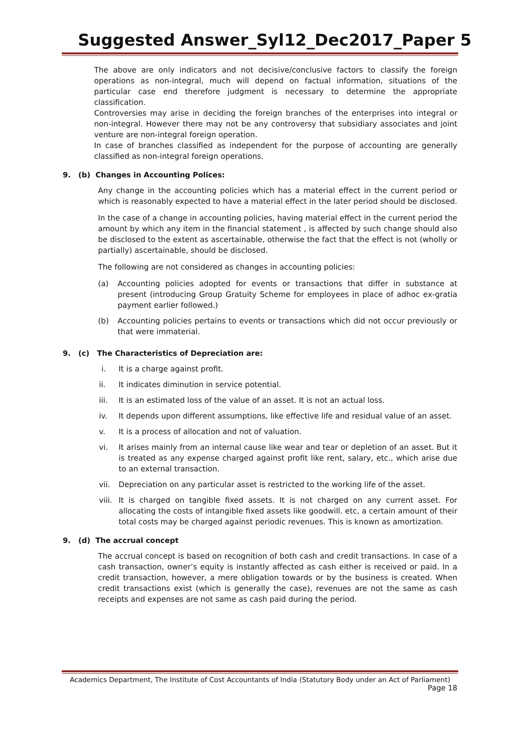Suggested Answer_Syl12_Dec2017_Paper 5
The above are only indicators and not decisive/conclusive factors to classify the foreign operations as non-integral, much will depend on factual information, situations of the particular case end therefore judgment is necessary to determine the appropriate classification.
Controversies may arise in deciding the foreign branches of the enterprises into integral or non-integral. However there may not be any controversy that subsidiary associates and joint venture are non-integral foreign operation.
In case of branches classified as independent for the purpose of accounting are generally classified as non-integral foreign operations.
9. (b) Changes in Accounting Polices:
Any change in the accounting policies which has a material effect in the current period or which is reasonably expected to have a material effect in the later period should be disclosed.
In the case of a change in accounting policies, having material effect in the current period the amount by which any item in the financial statement , is affected by such change should also be disclosed to the extent as ascertainable, otherwise the fact that the effect is not (wholly or partially) ascertainable, should be disclosed.
The following are not considered as changes in accounting policies:
(a) Accounting policies adopted for events or transactions that differ in substance at present (introducing Group Gratuity Scheme for employees in place of adhoc ex-gratia payment earlier followed.)
(b) Accounting policies pertains to events or transactions which did not occur previously or that were immaterial.
9. (c) The Characteristics of Depreciation are:
i. It is a charge against profit.
ii. It indicates diminution in service potential.
iii. It is an estimated loss of the value of an asset. It is not an actual loss.
iv. It depends upon different assumptions, like effective life and residual value of an asset.
v. It is a process of allocation and not of valuation.
vi. It arises mainly from an internal cause like wear and tear or depletion of an asset. But it is treated as any expense charged against profit like rent, salary, etc., which arise due to an external transaction.
vii. Depreciation on any particular asset is restricted to the working life of the asset.
viii. It is charged on tangible fixed assets. It is not charged on any current asset. For allocating the costs of intangible fixed assets like goodwill. etc, a certain amount of their total costs may be charged against periodic revenues. This is known as amortization.
9. (d) The accrual concept
The accrual concept is based on recognition of both cash and credit transactions. In case of a cash transaction, owner’s equity is instantly affected as cash either is received or paid. In a credit transaction, however, a mere obligation towards or by the business is created. When credit transactions exist (which is generally the case), revenues are not the same as cash receipts and expenses are not same as cash paid during the period.
Academics Department, The Institute of Cost Accountants of India (Statutory Body under an Act of Parliament)
Page 18